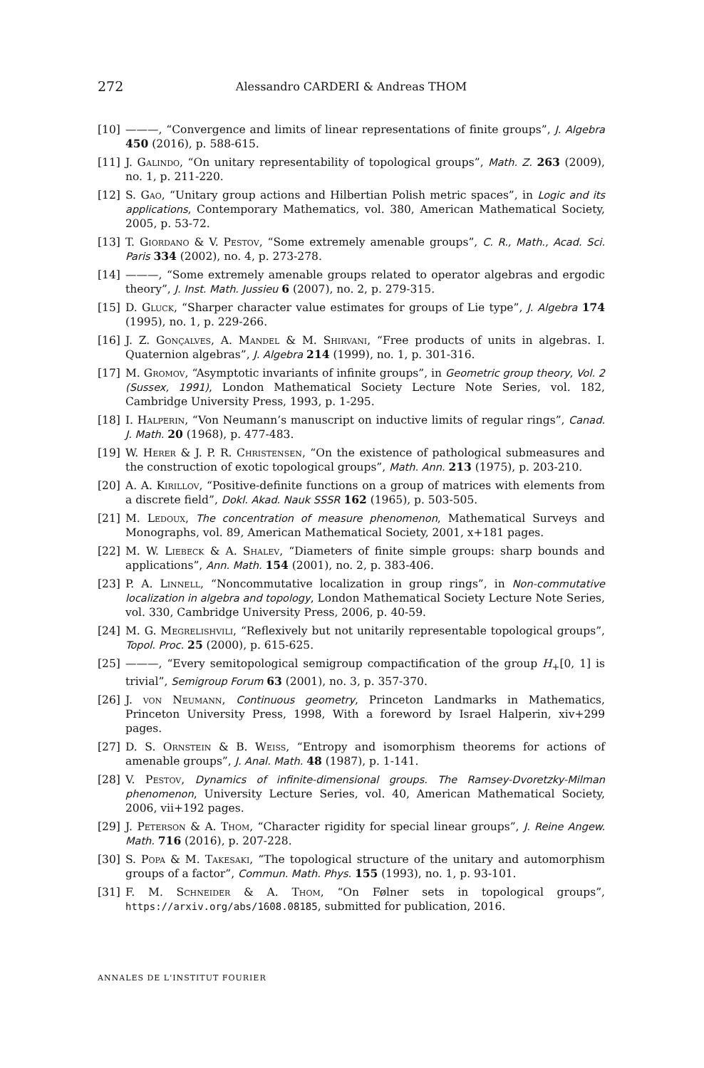272 Alessandro CARDERI & Andreas THOM
[10] ———, “Convergence and limits of linear representations of finite groups”, J. Algebra 450 (2016), p. 588-615.
[11] J. Galindo, “On unitary representability of topological groups”, Math. Z. 263 (2009), no. 1, p. 211-220.
[12] S. Gao, “Unitary group actions and Hilbertian Polish metric spaces”, in Logic and its applications, Contemporary Mathematics, vol. 380, American Mathematical Society, 2005, p. 53-72.
[13] T. Giordano & V. Pestov, “Some extremely amenable groups”, C. R., Math., Acad. Sci. Paris 334 (2002), no. 4, p. 273-278.
[14] ———, “Some extremely amenable groups related to operator algebras and ergodic theory”, J. Inst. Math. Jussieu 6 (2007), no. 2, p. 279-315.
[15] D. Gluck, “Sharper character value estimates for groups of Lie type”, J. Algebra 174 (1995), no. 1, p. 229-266.
[16] J. Z. Gonçalves, A. Mandel & M. Shirvani, “Free products of units in algebras. I. Quaternion algebras”, J. Algebra 214 (1999), no. 1, p. 301-316.
[17] M. Gromov, “Asymptotic invariants of infinite groups”, in Geometric group theory, Vol. 2 (Sussex, 1991), London Mathematical Society Lecture Note Series, vol. 182, Cambridge University Press, 1993, p. 1-295.
[18] I. Halperin, “Von Neumann’s manuscript on inductive limits of regular rings”, Canad. J. Math. 20 (1968), p. 477-483.
[19] W. Herer & J. P. R. Christensen, “On the existence of pathological submeasures and the construction of exotic topological groups”, Math. Ann. 213 (1975), p. 203-210.
[20] A. A. Kirillov, “Positive-definite functions on a group of matrices with elements from a discrete field”, Dokl. Akad. Nauk SSSR 162 (1965), p. 503-505.
[21] M. Ledoux, The concentration of measure phenomenon, Mathematical Surveys and Monographs, vol. 89, American Mathematical Society, 2001, x+181 pages.
[22] M. W. Liebeck & A. Shalev, “Diameters of finite simple groups: sharp bounds and applications”, Ann. Math. 154 (2001), no. 2, p. 383-406.
[23] P. A. Linnell, “Noncommutative localization in group rings”, in Non-commutative localization in algebra and topology, London Mathematical Society Lecture Note Series, vol. 330, Cambridge University Press, 2006, p. 40-59.
[24] M. G. Megrelishvili, “Reflexively but not unitarily representable topological groups”, Topol. Proc. 25 (2000), p. 615-625.
[25] ———, “Every semitopological semigroup compactification of the group H<sub>+</sub>[0, 1] is trivial”, Semigroup Forum 63 (2001), no. 3, p. 357-370.
[26] J. von Neumann, Continuous geometry, Princeton Landmarks in Mathematics, Princeton University Press, 1998, With a foreword by Israel Halperin, xiv+299 pages.
[27] D. S. Ornstein & B. Weiss, “Entropy and isomorphism theorems for actions of amenable groups”, J. Anal. Math. 48 (1987), p. 1-141.
[28] V. Pestov, Dynamics of infinite-dimensional groups. The Ramsey-Dvoretzky-Milman phenomenon, University Lecture Series, vol. 40, American Mathematical Society, 2006, vii+192 pages.
[29] J. Peterson & A. Thom, “Character rigidity for special linear groups”, J. Reine Angew. Math. 716 (2016), p. 207-228.
[30] S. Popa & M. Takesaki, “The topological structure of the unitary and automorphism groups of a factor”, Commun. Math. Phys. 155 (1993), no. 1, p. 93-101.
[31] F. M. Schneider & A. Thom, “On Følner sets in topological groups”, https://arxiv.org/abs/1608.08185, submitted for publication, 2016.
ANNALES DE L'INSTITUT FOURIER